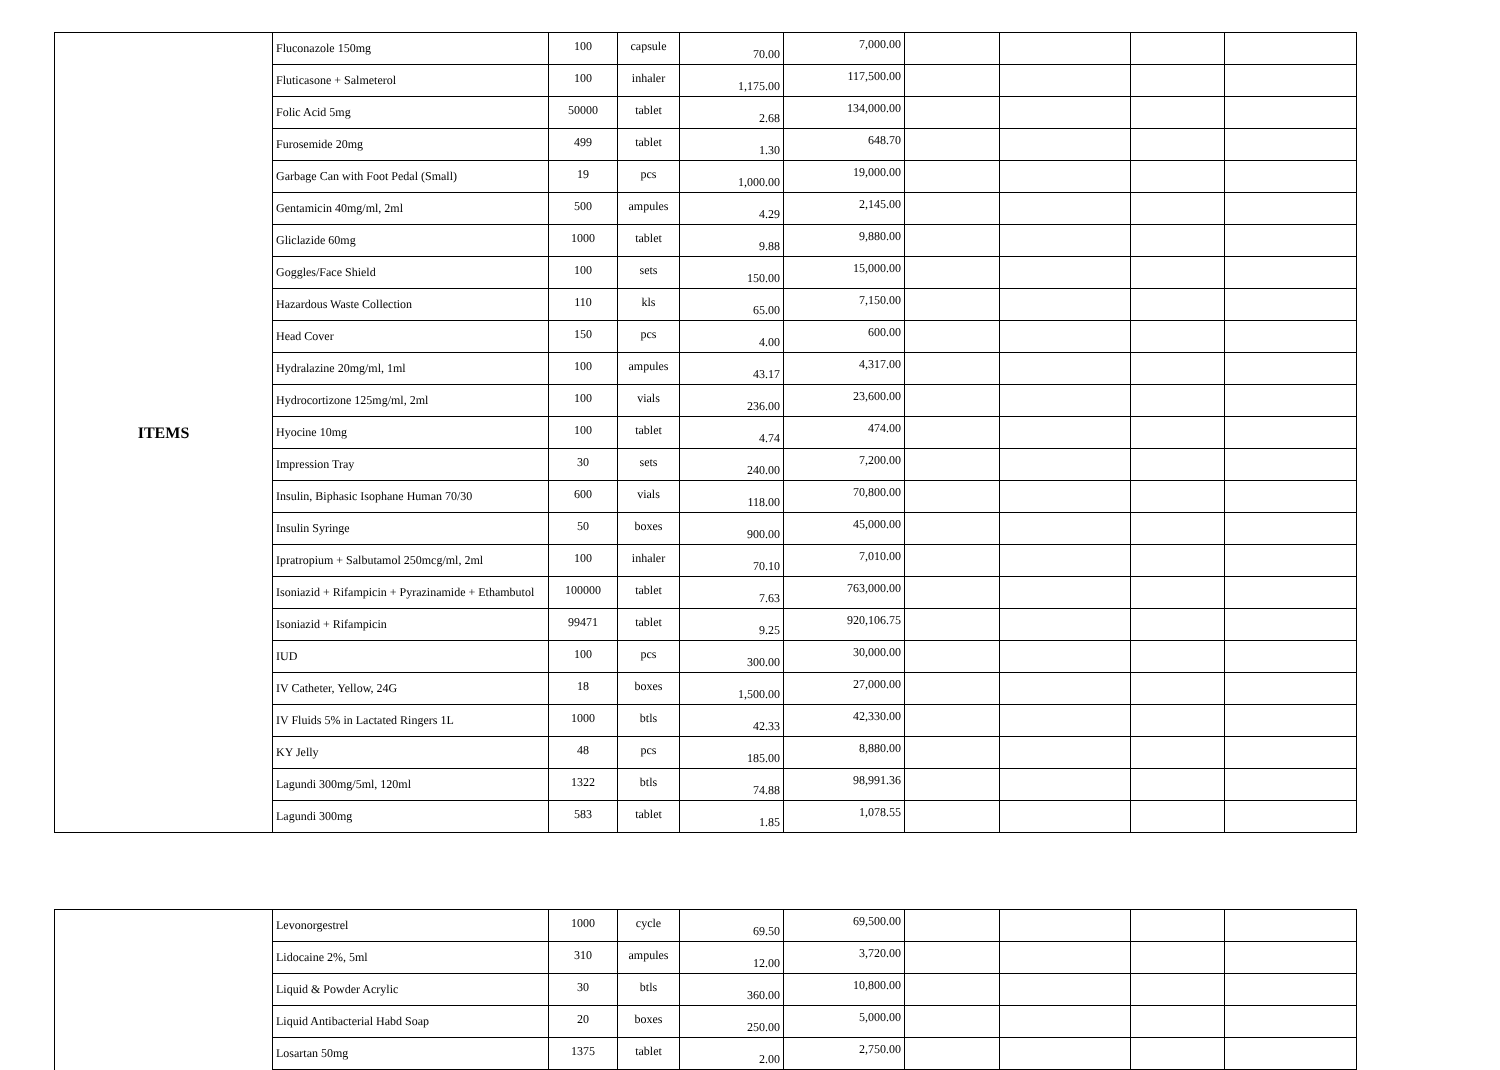| ITEMS | Fluconazole 150mg | 100 | capsule | 70.00 | 7,000.00 | | | | |
| | Fluticasone + Salmeterol | 100 | inhaler | 1,175.00 | 117,500.00 | | | | |
| | Folic Acid 5mg | 50000 | tablet | 2.68 | 134,000.00 | | | | |
| | Furosemide 20mg | 499 | tablet | 1.30 | 648.70 | | | | |
| | Garbage Can with Foot Pedal (Small) | 19 | pcs | 1,000.00 | 19,000.00 | | | | |
| | Gentamicin 40mg/ml, 2ml | 500 | ampules | 4.29 | 2,145.00 | | | | |
| | Gliclazide 60mg | 1000 | tablet | 9.88 | 9,880.00 | | | | |
| | Goggles/Face Shield | 100 | sets | 150.00 | 15,000.00 | | | | |
| | Hazardous Waste Collection | 110 | kls | 65.00 | 7,150.00 | | | | |
| | Head Cover | 150 | pcs | 4.00 | 600.00 | | | | |
| | Hydralazine 20mg/ml, 1ml | 100 | ampules | 43.17 | 4,317.00 | | | | |
| | Hydrocortizone 125mg/ml, 2ml | 100 | vials | 236.00 | 23,600.00 | | | | |
| | Hyocine 10mg | 100 | tablet | 4.74 | 474.00 | | | | |
| | Impression Tray | 30 | sets | 240.00 | 7,200.00 | | | | |
| | Insulin, Biphasic Isophane Human 70/30 | 600 | vials | 118.00 | 70,800.00 | | | | |
| | Insulin Syringe | 50 | boxes | 900.00 | 45,000.00 | | | | |
| | Ipratropium + Salbutamol 250mcg/ml, 2ml | 100 | inhaler | 70.10 | 7,010.00 | | | | |
| | Isoniazid + Rifampicin + Pyrazinamide + Ethambutol | 100000 | tablet | 7.63 | 763,000.00 | | | | |
| | Isoniazid + Rifampicin | 99471 | tablet | 9.25 | 920,106.75 | | | | |
| | IUD | 100 | pcs | 300.00 | 30,000.00 | | | | |
| | IV Catheter, Yellow, 24G | 18 | boxes | 1,500.00 | 27,000.00 | | | | |
| | IV Fluids 5% in Lactated Ringers 1L | 1000 | btls | 42.33 | 42,330.00 | | | | |
| | KY Jelly | 48 | pcs | 185.00 | 8,880.00 | | | | |
| | Lagundi 300mg/5ml, 120ml | 1322 | btls | 74.88 | 98,991.36 | | | | |
| | Lagundi 300mg | 583 | tablet | 1.85 | 1,078.55 | | | | |
| | Levonorgestrel | 1000 | cycle | 69.50 | 69,500.00 | | | | |
| | Lidocaine 2%, 5ml | 310 | ampules | 12.00 | 3,720.00 | | | | |
| | Liquid & Powder Acrylic | 30 | btls | 360.00 | 10,800.00 | | | | |
| | Liquid Antibacterial Habd Soap | 20 | boxes | 250.00 | 5,000.00 | | | | |
| | Losartan 50mg | 1375 | tablet | 2.00 | 2,750.00 | | | | |